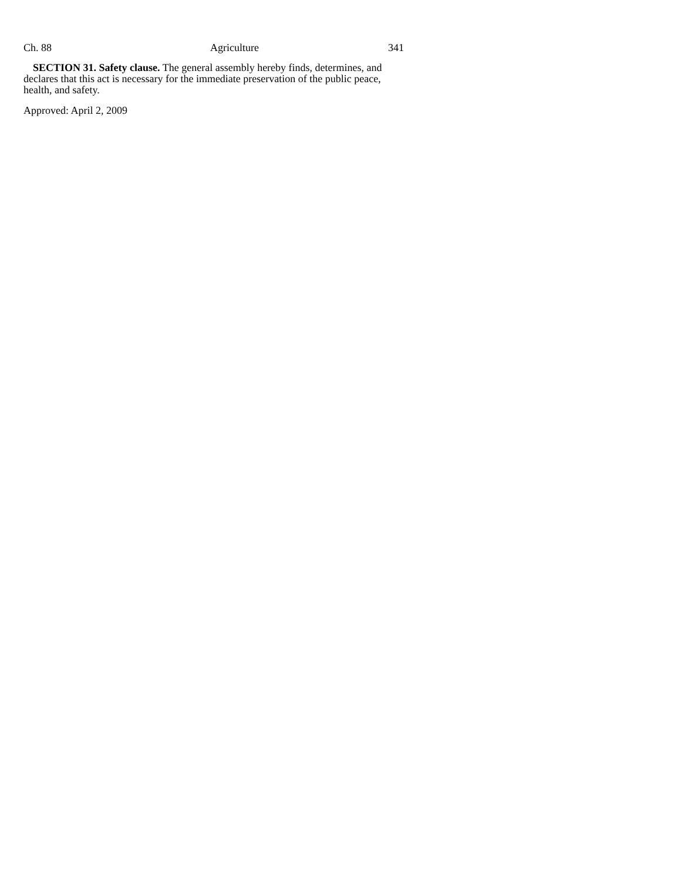Ch. 88 Agriculture 341
SECTION 31. Safety clause. The general assembly hereby finds, determines, and declares that this act is necessary for the immediate preservation of the public peace, health, and safety.
Approved: April 2, 2009